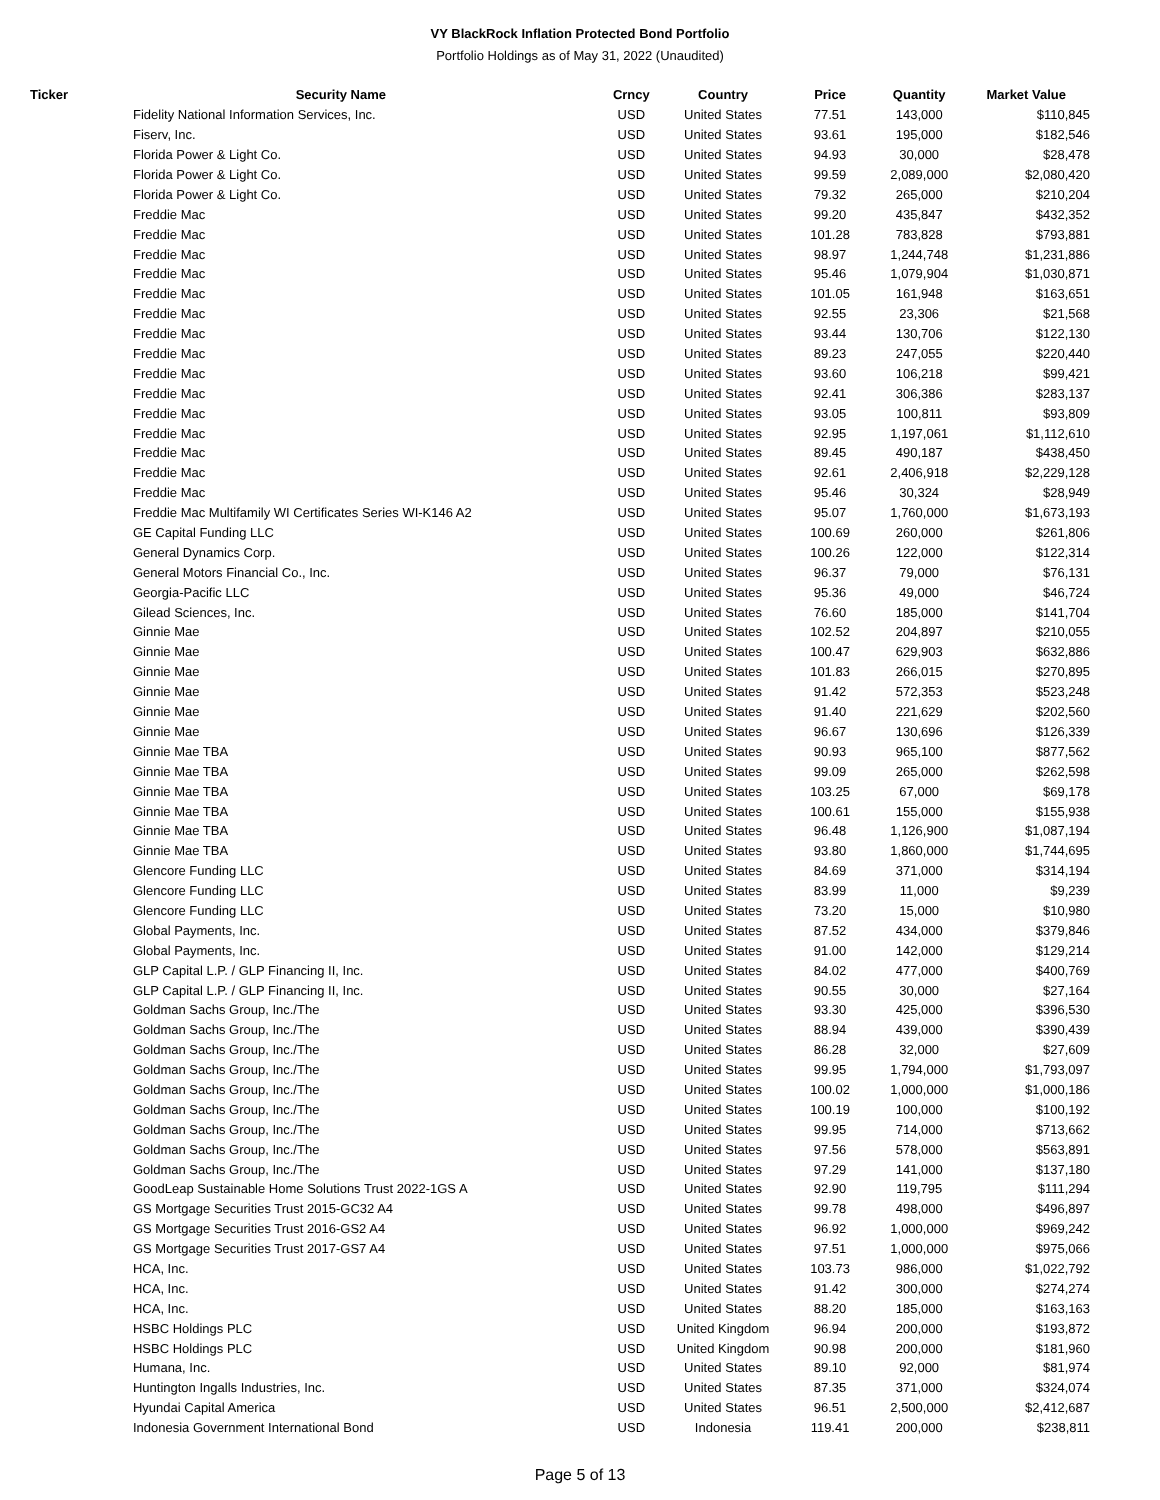VY BlackRock Inflation Protected Bond Portfolio
Portfolio Holdings as of May 31, 2022 (Unaudited)
| Ticker | Security Name | Crncy | Country | Price | Quantity | Market Value |
| --- | --- | --- | --- | --- | --- | --- |
| | Fidelity National Information Services, Inc. | USD | United States | 77.51 | 143,000 | $110,845 |
| | Fiserv, Inc. | USD | United States | 93.61 | 195,000 | $182,546 |
| | Florida Power & Light Co. | USD | United States | 94.93 | 30,000 | $28,478 |
| | Florida Power & Light Co. | USD | United States | 99.59 | 2,089,000 | $2,080,420 |
| | Florida Power & Light Co. | USD | United States | 79.32 | 265,000 | $210,204 |
| | Freddie Mac | USD | United States | 99.20 | 435,847 | $432,352 |
| | Freddie Mac | USD | United States | 101.28 | 783,828 | $793,881 |
| | Freddie Mac | USD | United States | 98.97 | 1,244,748 | $1,231,886 |
| | Freddie Mac | USD | United States | 95.46 | 1,079,904 | $1,030,871 |
| | Freddie Mac | USD | United States | 101.05 | 161,948 | $163,651 |
| | Freddie Mac | USD | United States | 92.55 | 23,306 | $21,568 |
| | Freddie Mac | USD | United States | 93.44 | 130,706 | $122,130 |
| | Freddie Mac | USD | United States | 89.23 | 247,055 | $220,440 |
| | Freddie Mac | USD | United States | 93.60 | 106,218 | $99,421 |
| | Freddie Mac | USD | United States | 92.41 | 306,386 | $283,137 |
| | Freddie Mac | USD | United States | 93.05 | 100,811 | $93,809 |
| | Freddie Mac | USD | United States | 92.95 | 1,197,061 | $1,112,610 |
| | Freddie Mac | USD | United States | 89.45 | 490,187 | $438,450 |
| | Freddie Mac | USD | United States | 92.61 | 2,406,918 | $2,229,128 |
| | Freddie Mac | USD | United States | 95.46 | 30,324 | $28,949 |
| | Freddie Mac Multifamily WI Certificates Series WI-K146 A2 | USD | United States | 95.07 | 1,760,000 | $1,673,193 |
| | GE Capital Funding LLC | USD | United States | 100.69 | 260,000 | $261,806 |
| | General Dynamics Corp. | USD | United States | 100.26 | 122,000 | $122,314 |
| | General Motors Financial Co., Inc. | USD | United States | 96.37 | 79,000 | $76,131 |
| | Georgia-Pacific LLC | USD | United States | 95.36 | 49,000 | $46,724 |
| | Gilead Sciences, Inc. | USD | United States | 76.60 | 185,000 | $141,704 |
| | Ginnie Mae | USD | United States | 102.52 | 204,897 | $210,055 |
| | Ginnie Mae | USD | United States | 100.47 | 629,903 | $632,886 |
| | Ginnie Mae | USD | United States | 101.83 | 266,015 | $270,895 |
| | Ginnie Mae | USD | United States | 91.42 | 572,353 | $523,248 |
| | Ginnie Mae | USD | United States | 91.40 | 221,629 | $202,560 |
| | Ginnie Mae | USD | United States | 96.67 | 130,696 | $126,339 |
| | Ginnie Mae TBA | USD | United States | 90.93 | 965,100 | $877,562 |
| | Ginnie Mae TBA | USD | United States | 99.09 | 265,000 | $262,598 |
| | Ginnie Mae TBA | USD | United States | 103.25 | 67,000 | $69,178 |
| | Ginnie Mae TBA | USD | United States | 100.61 | 155,000 | $155,938 |
| | Ginnie Mae TBA | USD | United States | 96.48 | 1,126,900 | $1,087,194 |
| | Ginnie Mae TBA | USD | United States | 93.80 | 1,860,000 | $1,744,695 |
| | Glencore Funding LLC | USD | United States | 84.69 | 371,000 | $314,194 |
| | Glencore Funding LLC | USD | United States | 83.99 | 11,000 | $9,239 |
| | Glencore Funding LLC | USD | United States | 73.20 | 15,000 | $10,980 |
| | Global Payments, Inc. | USD | United States | 87.52 | 434,000 | $379,846 |
| | Global Payments, Inc. | USD | United States | 91.00 | 142,000 | $129,214 |
| | GLP Capital L.P. / GLP Financing II, Inc. | USD | United States | 84.02 | 477,000 | $400,769 |
| | GLP Capital L.P. / GLP Financing II, Inc. | USD | United States | 90.55 | 30,000 | $27,164 |
| | Goldman Sachs Group, Inc./The | USD | United States | 93.30 | 425,000 | $396,530 |
| | Goldman Sachs Group, Inc./The | USD | United States | 88.94 | 439,000 | $390,439 |
| | Goldman Sachs Group, Inc./The | USD | United States | 86.28 | 32,000 | $27,609 |
| | Goldman Sachs Group, Inc./The | USD | United States | 99.95 | 1,794,000 | $1,793,097 |
| | Goldman Sachs Group, Inc./The | USD | United States | 100.02 | 1,000,000 | $1,000,186 |
| | Goldman Sachs Group, Inc./The | USD | United States | 100.19 | 100,000 | $100,192 |
| | Goldman Sachs Group, Inc./The | USD | United States | 99.95 | 714,000 | $713,662 |
| | Goldman Sachs Group, Inc./The | USD | United States | 97.56 | 578,000 | $563,891 |
| | Goldman Sachs Group, Inc./The | USD | United States | 97.29 | 141,000 | $137,180 |
| | GoodLeap Sustainable Home Solutions Trust 2022-1GS A | USD | United States | 92.90 | 119,795 | $111,294 |
| | GS Mortgage Securities Trust 2015-GC32 A4 | USD | United States | 99.78 | 498,000 | $496,897 |
| | GS Mortgage Securities Trust 2016-GS2 A4 | USD | United States | 96.92 | 1,000,000 | $969,242 |
| | GS Mortgage Securities Trust 2017-GS7 A4 | USD | United States | 97.51 | 1,000,000 | $975,066 |
| | HCA, Inc. | USD | United States | 103.73 | 986,000 | $1,022,792 |
| | HCA, Inc. | USD | United States | 91.42 | 300,000 | $274,274 |
| | HCA, Inc. | USD | United States | 88.20 | 185,000 | $163,163 |
| | HSBC Holdings PLC | USD | United Kingdom | 96.94 | 200,000 | $193,872 |
| | HSBC Holdings PLC | USD | United Kingdom | 90.98 | 200,000 | $181,960 |
| | Humana, Inc. | USD | United States | 89.10 | 92,000 | $81,974 |
| | Huntington Ingalls Industries, Inc. | USD | United States | 87.35 | 371,000 | $324,074 |
| | Hyundai Capital America | USD | United States | 96.51 | 2,500,000 | $2,412,687 |
| | Indonesia Government International Bond | USD | Indonesia | 119.41 | 200,000 | $238,811 |
Page 5 of 13